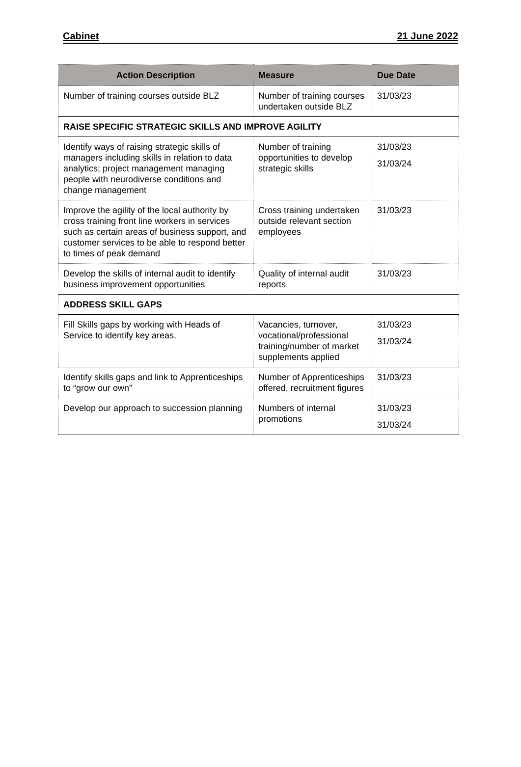Cabinet 21 June 2022
| Action Description | Measure | Due Date |
| --- | --- | --- |
| Number of training courses outside BLZ | Number of training courses undertaken outside BLZ | 31/03/23 |
| RAISE SPECIFIC STRATEGIC SKILLS AND IMPROVE AGILITY | | |
| Identify ways of raising strategic skills of managers including skills in relation to data analytics; project management managing people with neurodiverse conditions and change management | Number of training opportunities to develop strategic skills | 31/03/23 31/03/24 |
| Improve the agility of the local authority by cross training front line workers in services such as certain areas of business support, and customer services to be able to respond better to times of peak demand | Cross training undertaken outside relevant section employees | 31/03/23 |
| Develop the skills of internal audit to identify business improvement opportunities | Quality of internal audit reports | 31/03/23 |
| ADDRESS SKILL GAPS | | |
| Fill Skills gaps by working with Heads of Service to identify key areas. | Vacancies, turnover, vocational/professional training/number of market supplements applied | 31/03/23 31/03/24 |
| Identify skills gaps and link to Apprenticeships to “grow our own” | Number of Apprenticeships offered, recruitment figures | 31/03/23 |
| Develop our approach to succession planning | Numbers of internal promotions | 31/03/23 31/03/24 |